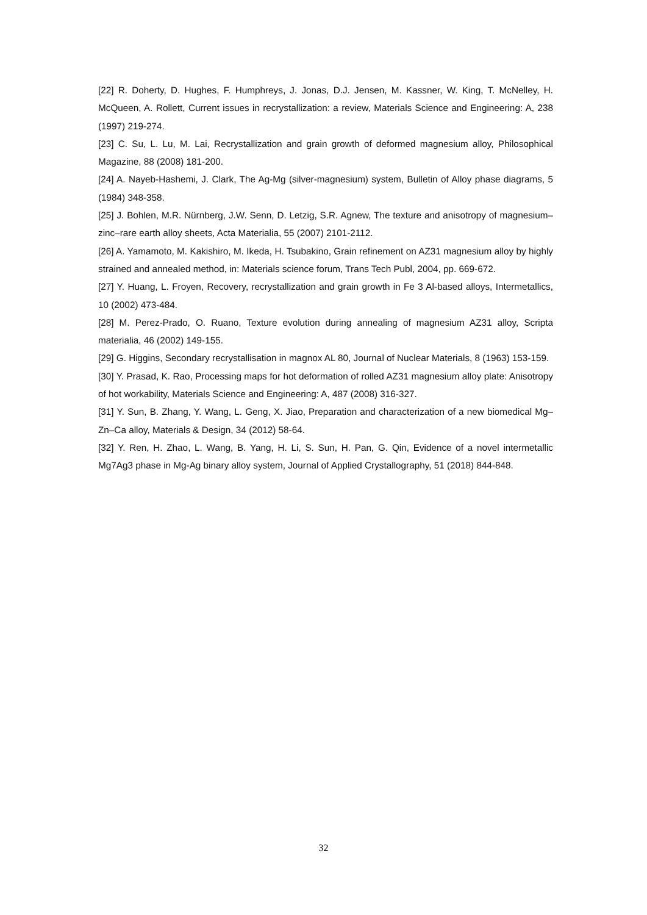[22] R. Doherty, D. Hughes, F. Humphreys, J. Jonas, D.J. Jensen, M. Kassner, W. King, T. McNelley, H. McQueen, A. Rollett, Current issues in recrystallization: a review, Materials Science and Engineering: A, 238 (1997) 219-274.
[23] C. Su, L. Lu, M. Lai, Recrystallization and grain growth of deformed magnesium alloy, Philosophical Magazine, 88 (2008) 181-200.
[24] A. Nayeb-Hashemi, J. Clark, The Ag-Mg (silver-magnesium) system, Bulletin of Alloy phase diagrams, 5 (1984) 348-358.
[25] J. Bohlen, M.R. Nürnberg, J.W. Senn, D. Letzig, S.R. Agnew, The texture and anisotropy of magnesium–zinc–rare earth alloy sheets, Acta Materialia, 55 (2007) 2101-2112.
[26] A. Yamamoto, M. Kakishiro, M. Ikeda, H. Tsubakino, Grain refinement on AZ31 magnesium alloy by highly strained and annealed method, in: Materials science forum, Trans Tech Publ, 2004, pp. 669-672.
[27] Y. Huang, L. Froyen, Recovery, recrystallization and grain growth in Fe 3 Al-based alloys, Intermetallics, 10 (2002) 473-484.
[28] M. Perez-Prado, O. Ruano, Texture evolution during annealing of magnesium AZ31 alloy, Scripta materialia, 46 (2002) 149-155.
[29] G. Higgins, Secondary recrystallisation in magnox AL 80, Journal of Nuclear Materials, 8 (1963) 153-159.
[30] Y. Prasad, K. Rao, Processing maps for hot deformation of rolled AZ31 magnesium alloy plate: Anisotropy of hot workability, Materials Science and Engineering: A, 487 (2008) 316-327.
[31] Y. Sun, B. Zhang, Y. Wang, L. Geng, X. Jiao, Preparation and characterization of a new biomedical Mg–Zn–Ca alloy, Materials & Design, 34 (2012) 58-64.
[32] Y. Ren, H. Zhao, L. Wang, B. Yang, H. Li, S. Sun, H. Pan, G. Qin, Evidence of a novel intermetallic Mg7Ag3 phase in Mg-Ag binary alloy system, Journal of Applied Crystallography, 51 (2018) 844-848.
32